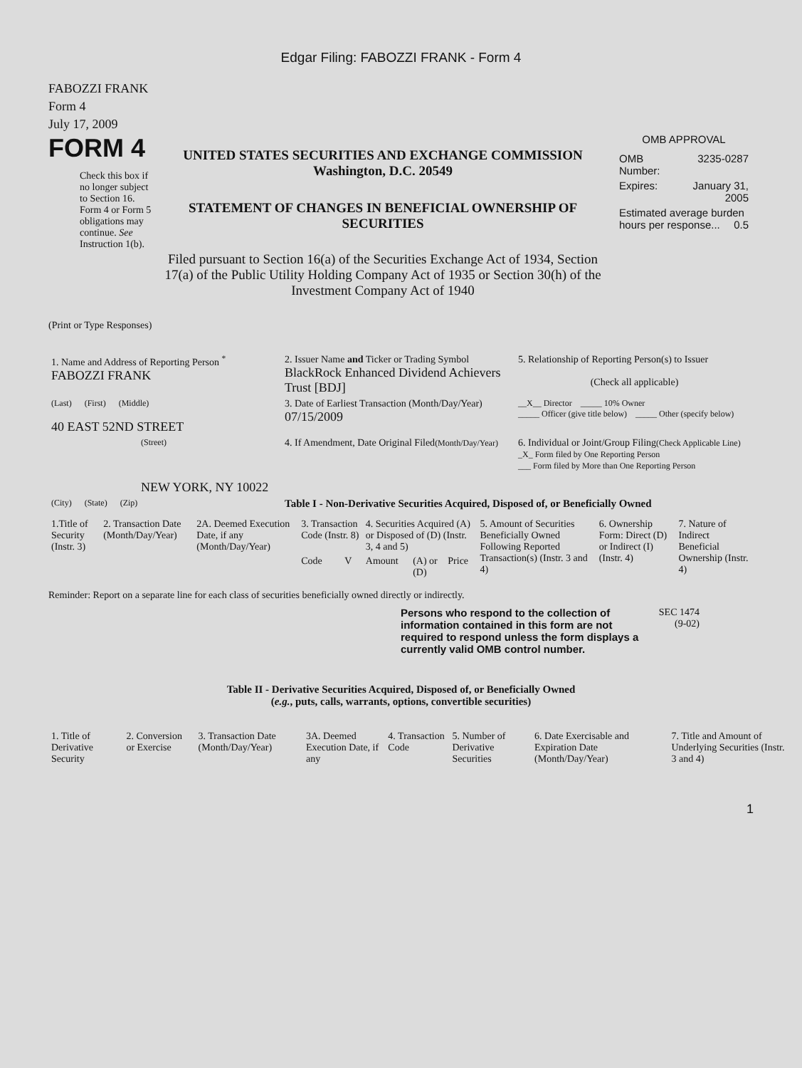Edgar Filing: FABOZZI FRANK - Form 4
FABOZZI FRANK
Form 4
July 17, 2009
FORM 4
Check this box if no longer subject to Section 16. Form 4 or Form 5 obligations may continue. See Instruction 1(b).
UNITED STATES SECURITIES AND EXCHANGE COMMISSION
Washington, D.C. 20549
STATEMENT OF CHANGES IN BENEFICIAL OWNERSHIP OF SECURITIES
Filed pursuant to Section 16(a) of the Securities Exchange Act of 1934, Section 17(a) of the Public Utility Holding Company Act of 1935 or Section 30(h) of the Investment Company Act of 1940
OMB APPROVAL
| OMB Number: | 3235-0287 |
| Expires: | January 31, 2005 |
| Estimated average burden hours per response... 0.5 | |
(Print or Type Responses)
| 1. Name and Address of Reporting Person <sup>*</sup> FABOZZI FRANK | 2. Issuer Name and Ticker or Trading Symbol BlackRock Enhanced Dividend Achievers Trust [BDJ] | 5. Relationship of Reporting Person(s) to Issuer (Check all applicable) |
| (Last) (First) (Middle) 40 EAST 52ND STREET | 3. Date of Earliest Transaction (Month/Day/Year) 07/15/2009 | __X__ Director _____ 10% Owner _____ Officer (give title below) _____ Other (specify below) |
| (Street) NEW YORK, NY 10022 | 4. If Amendment, Date Original Filed (Month/Day/Year) | 6. Individual or Joint/Group Filing (Check Applicable Line) _X_ Form filed by One Reporting Person ___ Form filed by More than One Reporting Person |
| (City) (State) (Zip) | Table I - Non-Derivative Securities Acquired, Disposed of, or Beneficially Owned | |
| 1.Title of Security (Instr. 3) | 2. Transaction Date (Month/Day/Year) | 2A. Deemed Execution Date, if any (Month/Day/Year) | 3. Transaction Code (Instr. 8) | | 4. Securities Acquired (A) or Disposed of (D) (Instr. 3, 4 and 5) | | | 5. Amount of Securities Beneficially Owned Following Reported Transaction(s) (Instr. 3 and 4) | 6. Ownership Form: Direct (D) or Indirect (I) (Instr. 4) | 7. Nature of Indirect Beneficial Ownership (Instr. 4) |
| --- | --- | --- | --- | --- | --- | --- | --- | --- | --- | --- |
| | | | Code | V | Amount | (A) or (D) | Price | | | |
Reminder: Report on a separate line for each class of securities beneficially owned directly or indirectly.
Persons who respond to the collection of information contained in this form are not required to respond unless the form displays a currently valid OMB control number.
SEC 1474
(9-02)
Table II - Derivative Securities Acquired, Disposed of, or Beneficially Owned
(e.g., puts, calls, warrants, options, convertible securities)
| 1. Title of Derivative Security | 2. Conversion or Exercise | 3. Transaction Date (Month/Day/Year) | 3A. Deemed Execution Date, if any | 4. Transaction Code | 5. Number of Derivative Securities | 6. Date Exercisable and Expiration Date (Month/Day/Year) | 7. Title and Amount of Underlying Securities (Instr. 3 and 4) |
| --- | --- | --- | --- | --- | --- | --- | --- |
1